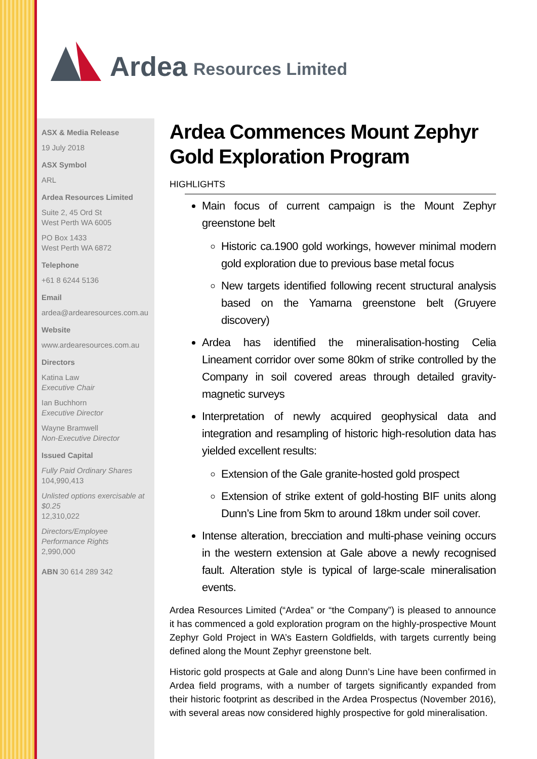Ardea Resources Limited
ASX & Media Release
19 July 2018
ASX Symbol
ARL
Ardea Resources Limited
Suite 2, 45 Ord St
West Perth WA 6005
PO Box 1433
West Perth WA 6872
Telephone
+61 8 6244 5136
Email
ardea@ardearesources.com.au
Website
www.ardearesources.com.au
Directors
Katina Law
Executive Chair
Ian Buchhorn
Executive Director
Wayne Bramwell
Non-Executive Director
Issued Capital
Fully Paid Ordinary Shares
104,990,413
Unlisted options exercisable at $0.25
12,310,022
Directors/Employee Performance Rights
2,990,000
ABN 30 614 289 342
Ardea Commences Mount Zephyr Gold Exploration Program
HIGHLIGHTS
Main focus of current campaign is the Mount Zephyr greenstone belt
Historic ca.1900 gold workings, however minimal modern gold exploration due to previous base metal focus
New targets identified following recent structural analysis based on the Yamarna greenstone belt (Gruyere discovery)
Ardea has identified the mineralisation-hosting Celia Lineament corridor over some 80km of strike controlled by the Company in soil covered areas through detailed gravity-magnetic surveys
Interpretation of newly acquired geophysical data and integration and resampling of historic high-resolution data has yielded excellent results:
Extension of the Gale granite-hosted gold prospect
Extension of strike extent of gold-hosting BIF units along Dunn’s Line from 5km to around 18km under soil cover.
Intense alteration, brecciation and multi-phase veining occurs in the western extension at Gale above a newly recognised fault. Alteration style is typical of large-scale mineralisation events.
Ardea Resources Limited (“Ardea” or “the Company”) is pleased to announce it has commenced a gold exploration program on the highly-prospective Mount Zephyr Gold Project in WA’s Eastern Goldfields, with targets currently being defined along the Mount Zephyr greenstone belt.
Historic gold prospects at Gale and along Dunn’s Line have been confirmed in Ardea field programs, with a number of targets significantly expanded from their historic footprint as described in the Ardea Prospectus (November 2016), with several areas now considered highly prospective for gold mineralisation.